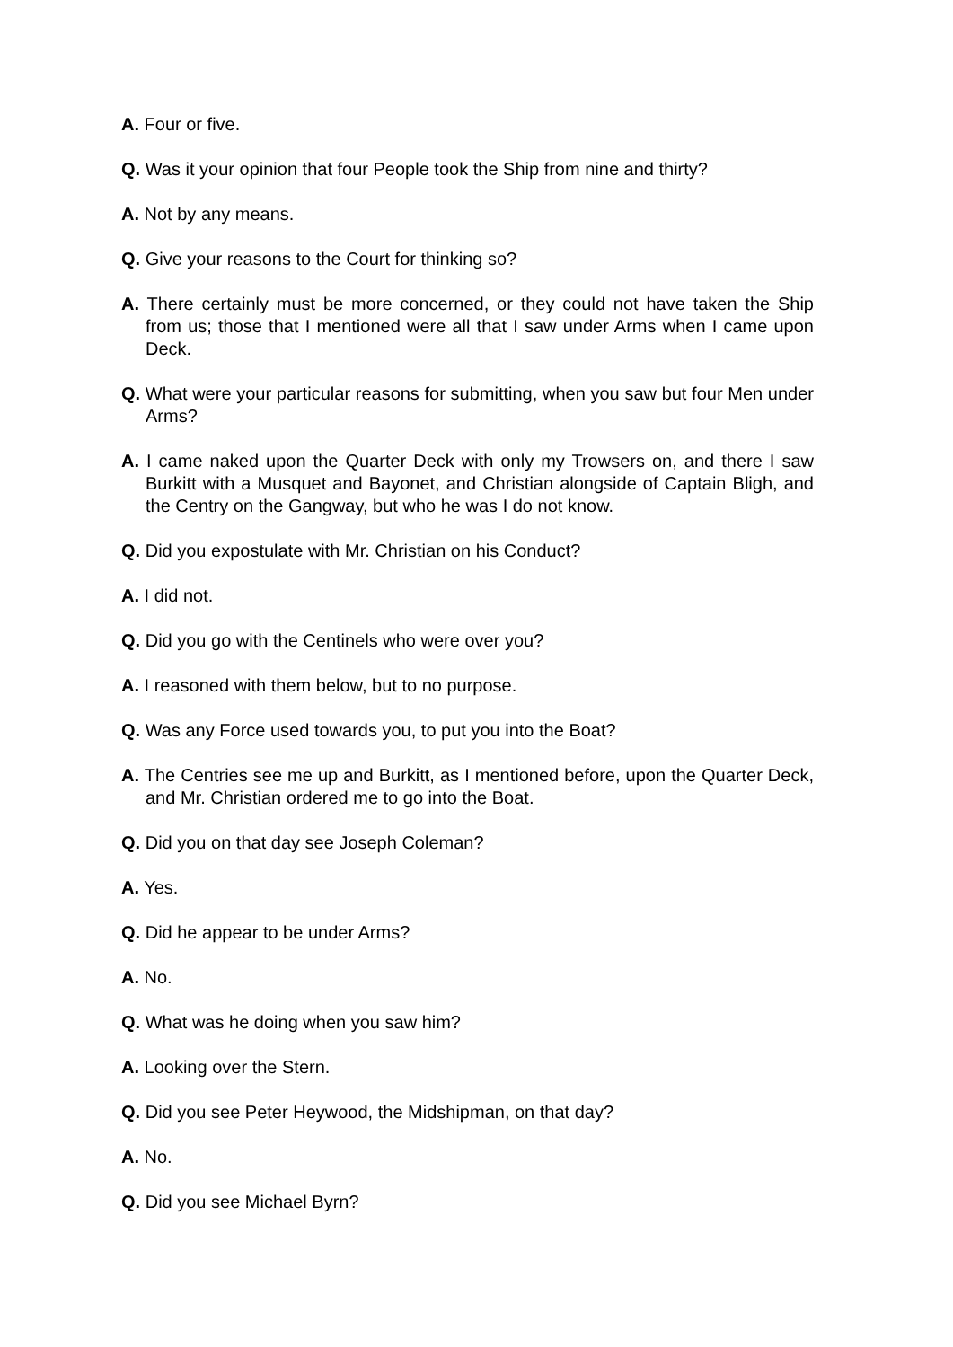A. Four or five.
Q. Was it your opinion that four People took the Ship from nine and thirty?
A. Not by any means.
Q. Give your reasons to the Court for thinking so?
A. There certainly must be more concerned, or they could not have taken the Ship from us; those that I mentioned were all that I saw under Arms when I came upon Deck.
Q. What were your particular reasons for submitting, when you saw but four Men under Arms?
A. I came naked upon the Quarter Deck with only my Trowsers on, and there I saw Burkitt with a Musquet and Bayonet, and Christian alongside of Captain Bligh, and the Centry on the Gangway, but who he was I do not know.
Q. Did you expostulate with Mr. Christian on his Conduct?
A. I did not.
Q. Did you go with the Centinels who were over you?
A. I reasoned with them below, but to no purpose.
Q. Was any Force used towards you, to put you into the Boat?
A. The Centries see me up and Burkitt, as I mentioned before, upon the Quarter Deck, and Mr. Christian ordered me to go into the Boat.
Q. Did you on that day see Joseph Coleman?
A. Yes.
Q. Did he appear to be under Arms?
A. No.
Q. What was he doing when you saw him?
A. Looking over the Stern.
Q. Did you see Peter Heywood, the Midshipman, on that day?
A. No.
Q. Did you see Michael Byrn?